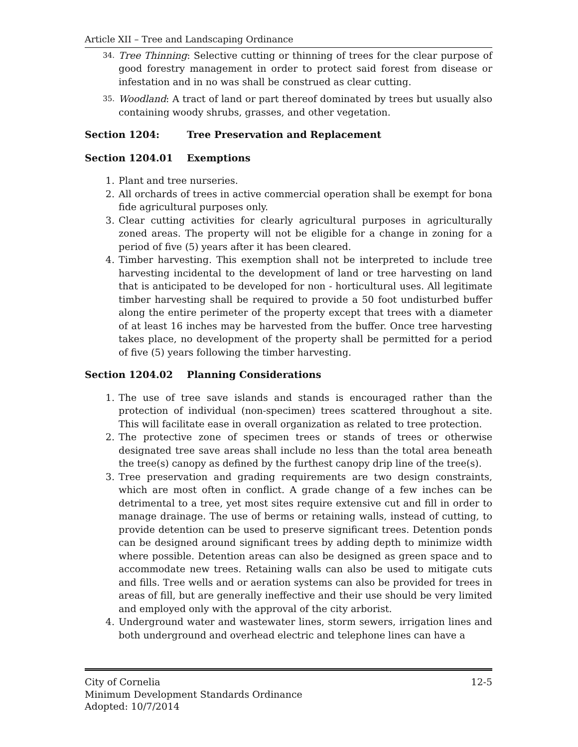Article XII – Tree and Landscaping Ordinance
34. Tree Thinning: Selective cutting or thinning of trees for the clear purpose of good forestry management in order to protect said forest from disease or infestation and in no was shall be construed as clear cutting.
35. Woodland: A tract of land or part thereof dominated by trees but usually also containing woody shrubs, grasses, and other vegetation.
Section 1204: Tree Preservation and Replacement
Section 1204.01 Exemptions
1. Plant and tree nurseries.
2. All orchards of trees in active commercial operation shall be exempt for bona fide agricultural purposes only.
3. Clear cutting activities for clearly agricultural purposes in agriculturally zoned areas. The property will not be eligible for a change in zoning for a period of five (5) years after it has been cleared.
4. Timber harvesting. This exemption shall not be interpreted to include tree harvesting incidental to the development of land or tree harvesting on land that is anticipated to be developed for non - horticultural uses. All legitimate timber harvesting shall be required to provide a 50 foot undisturbed buffer along the entire perimeter of the property except that trees with a diameter of at least 16 inches may be harvested from the buffer. Once tree harvesting takes place, no development of the property shall be permitted for a period of five (5) years following the timber harvesting.
Section 1204.02 Planning Considerations
1. The use of tree save islands and stands is encouraged rather than the protection of individual (non-specimen) trees scattered throughout a site. This will facilitate ease in overall organization as related to tree protection.
2. The protective zone of specimen trees or stands of trees or otherwise designated tree save areas shall include no less than the total area beneath the tree(s) canopy as defined by the furthest canopy drip line of the tree(s).
3. Tree preservation and grading requirements are two design constraints, which are most often in conflict. A grade change of a few inches can be detrimental to a tree, yet most sites require extensive cut and fill in order to manage drainage. The use of berms or retaining walls, instead of cutting, to provide detention can be used to preserve significant trees. Detention ponds can be designed around significant trees by adding depth to minimize width where possible. Detention areas can also be designed as green space and to accommodate new trees. Retaining walls can also be used to mitigate cuts and fills. Tree wells and or aeration systems can also be provided for trees in areas of fill, but are generally ineffective and their use should be very limited and employed only with the approval of the city arborist.
4. Underground water and wastewater lines, storm sewers, irrigation lines and both underground and overhead electric and telephone lines can have a
City of Cornelia 12-5
Minimum Development Standards Ordinance
Adopted: 10/7/2014